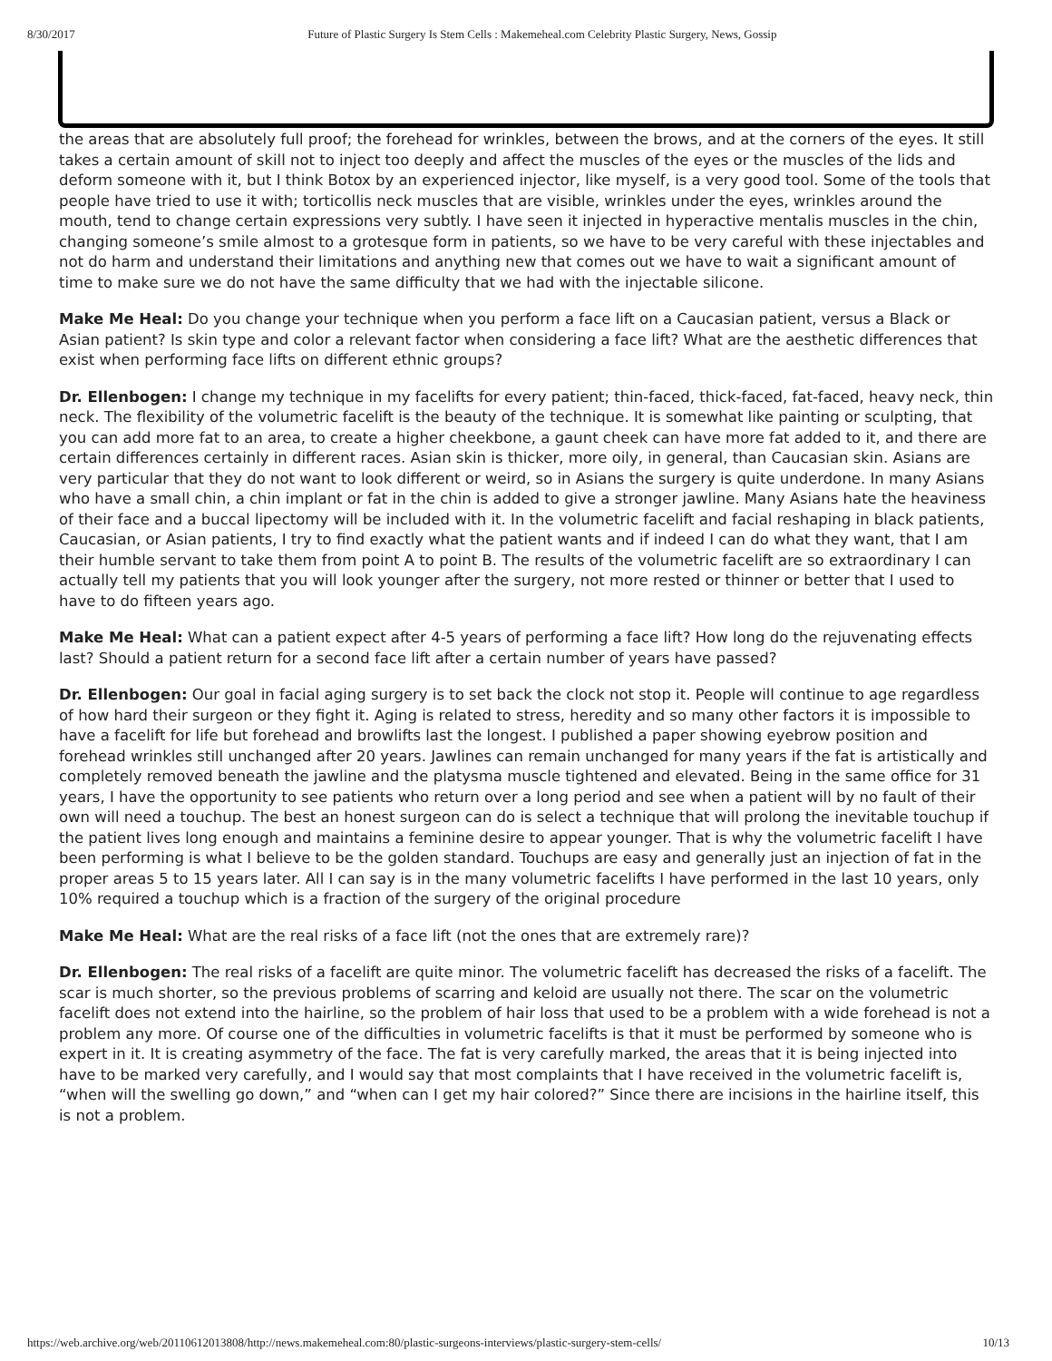8/30/2017 Future of Plastic Surgery Is Stem Cells : Makemeheal.com Celebrity Plastic Surgery, News, Gossip
the areas that are absolutely full proof; the forehead for wrinkles, between the brows, and at the corners of the eyes. It still takes a certain amount of skill not to inject too deeply and affect the muscles of the eyes or the muscles of the lids and deform someone with it, but I think Botox by an experienced injector, like myself, is a very good tool. Some of the tools that people have tried to use it with; torticollis neck muscles that are visible, wrinkles under the eyes, wrinkles around the mouth, tend to change certain expressions very subtly. I have seen it injected in hyperactive mentalis muscles in the chin, changing someone’s smile almost to a grotesque form in patients, so we have to be very careful with these injectables and not do harm and understand their limitations and anything new that comes out we have to wait a significant amount of time to make sure we do not have the same difficulty that we had with the injectable silicone.
Make Me Heal: Do you change your technique when you perform a face lift on a Caucasian patient, versus a Black or Asian patient? Is skin type and color a relevant factor when considering a face lift? What are the aesthetic differences that exist when performing face lifts on different ethnic groups?
Dr. Ellenbogen: I change my technique in my facelifts for every patient; thin-faced, thick-faced, fat-faced, heavy neck, thin neck. The flexibility of the volumetric facelift is the beauty of the technique. It is somewhat like painting or sculpting, that you can add more fat to an area, to create a higher cheekbone, a gaunt cheek can have more fat added to it, and there are certain differences certainly in different races. Asian skin is thicker, more oily, in general, than Caucasian skin. Asians are very particular that they do not want to look different or weird, so in Asians the surgery is quite underdone. In many Asians who have a small chin, a chin implant or fat in the chin is added to give a stronger jawline. Many Asians hate the heaviness of their face and a buccal lipectomy will be included with it. In the volumetric facelift and facial reshaping in black patients, Caucasian, or Asian patients, I try to find exactly what the patient wants and if indeed I can do what they want, that I am their humble servant to take them from point A to point B. The results of the volumetric facelift are so extraordinary I can actually tell my patients that you will look younger after the surgery, not more rested or thinner or better that I used to have to do fifteen years ago.
Make Me Heal: What can a patient expect after 4-5 years of performing a face lift? How long do the rejuvenating effects last? Should a patient return for a second face lift after a certain number of years have passed?
Dr. Ellenbogen: Our goal in facial aging surgery is to set back the clock not stop it. People will continue to age regardless of how hard their surgeon or they fight it. Aging is related to stress, heredity and so many other factors it is impossible to have a facelift for life but forehead and browlifts last the longest. I published a paper showing eyebrow position and forehead wrinkles still unchanged after 20 years. Jawlines can remain unchanged for many years if the fat is artistically and completely removed beneath the jawline and the platysma muscle tightened and elevated. Being in the same office for 31 years, I have the opportunity to see patients who return over a long period and see when a patient will by no fault of their own will need a touchup. The best an honest surgeon can do is select a technique that will prolong the inevitable touchup if the patient lives long enough and maintains a feminine desire to appear younger. That is why the volumetric facelift I have been performing is what I believe to be the golden standard. Touchups are easy and generally just an injection of fat in the proper areas 5 to 15 years later. All I can say is in the many volumetric facelifts I have performed in the last 10 years, only 10% required a touchup which is a fraction of the surgery of the original procedure
Make Me Heal: What are the real risks of a face lift (not the ones that are extremely rare)?
Dr. Ellenbogen: The real risks of a facelift are quite minor. The volumetric facelift has decreased the risks of a facelift. The scar is much shorter, so the previous problems of scarring and keloid are usually not there. The scar on the volumetric facelift does not extend into the hairline, so the problem of hair loss that used to be a problem with a wide forehead is not a problem any more. Of course one of the difficulties in volumetric facelifts is that it must be performed by someone who is expert in it. It is creating asymmetry of the face. The fat is very carefully marked, the areas that it is being injected into have to be marked very carefully, and I would say that most complaints that I have received in the volumetric facelift is, “when will the swelling go down,” and “when can I get my hair colored?” Since there are incisions in the hairline itself, this is not a problem.
https://web.archive.org/web/20110612013808/http://news.makemeheal.com:80/plastic-surgeons-interviews/plastic-surgery-stem-cells/ 10/13